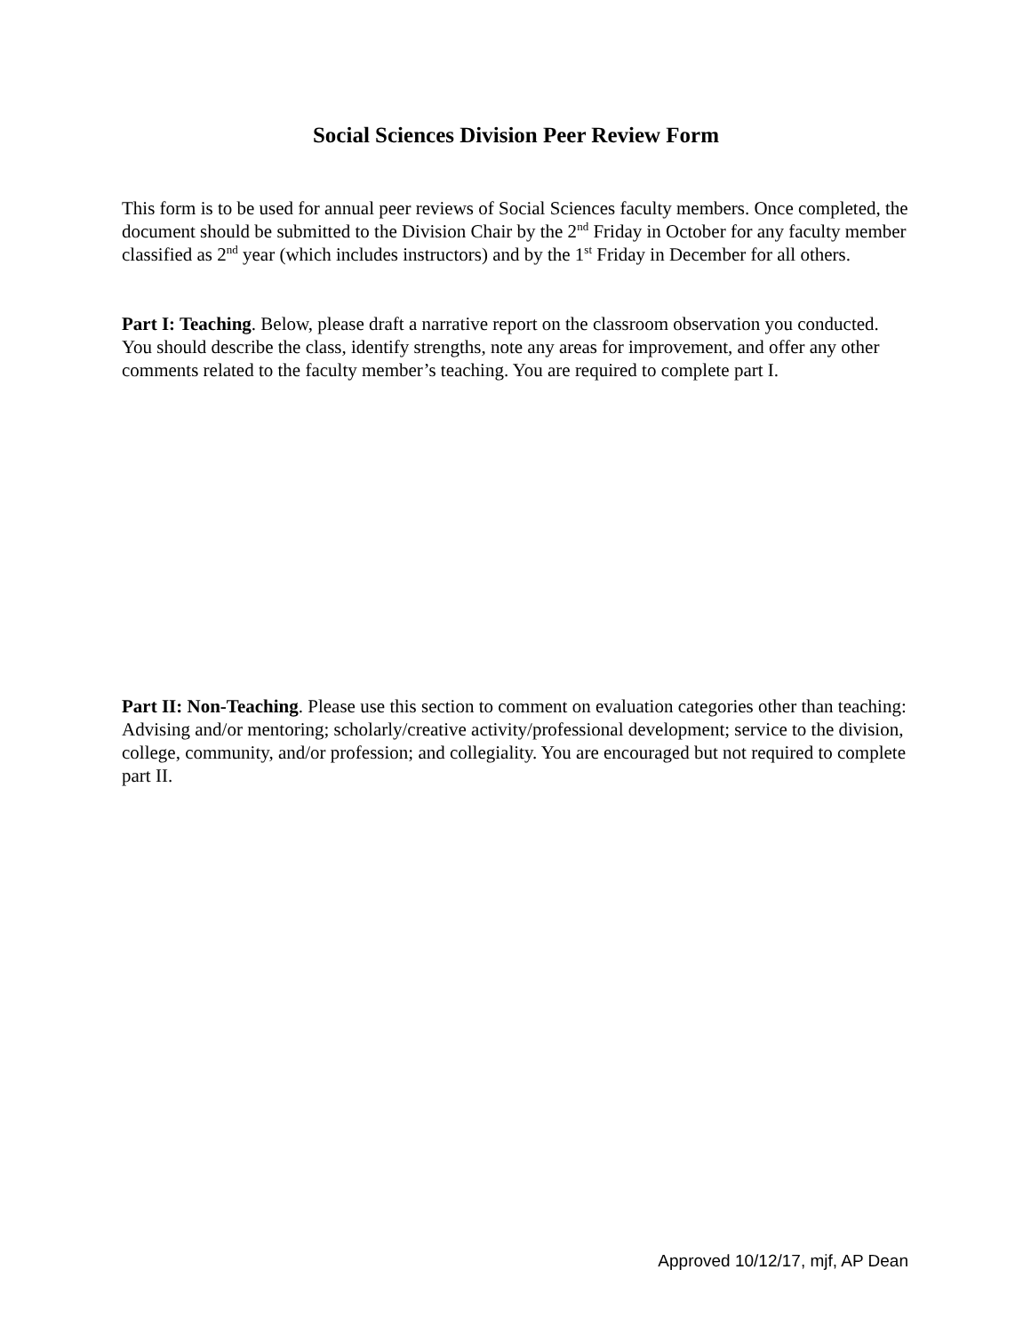Social Sciences Division Peer Review Form
This form is to be used for annual peer reviews of Social Sciences faculty members. Once completed, the document should be submitted to the Division Chair by the 2<sup>nd</sup> Friday in October for any faculty member classified as 2<sup>nd</sup> year (which includes instructors) and by the 1<sup>st</sup> Friday in December for all others.
Part I: Teaching. Below, please draft a narrative report on the classroom observation you conducted. You should describe the class, identify strengths, note any areas for improvement, and offer any other comments related to the faculty member’s teaching. You are required to complete part I.
Part II: Non-Teaching. Please use this section to comment on evaluation categories other than teaching: Advising and/or mentoring; scholarly/creative activity/professional development; service to the division, college, community, and/or profession; and collegiality. You are encouraged but not required to complete part II.
Approved 10/12/17, mjf, AP Dean